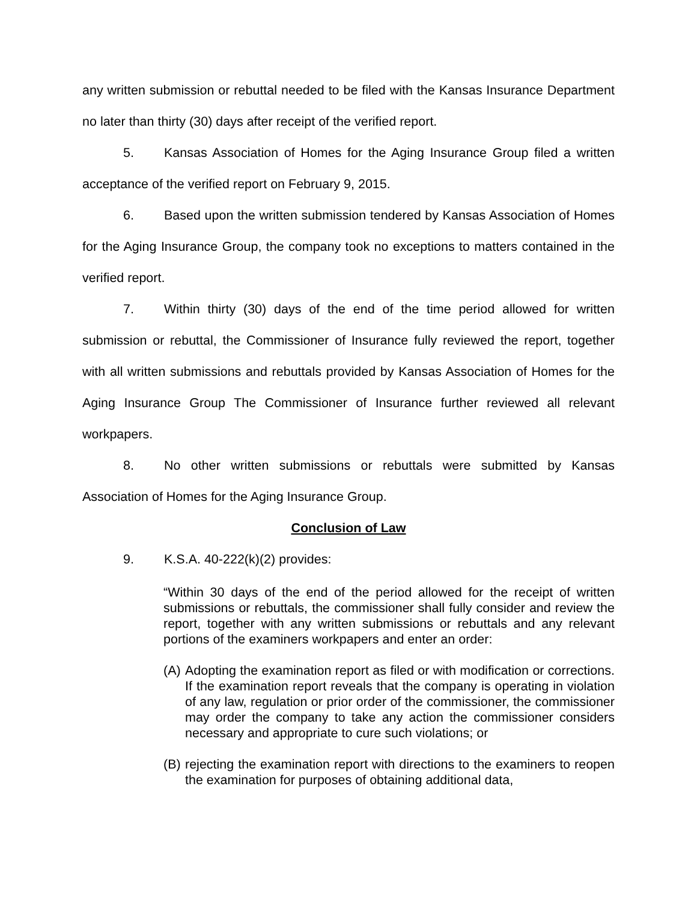any written submission or rebuttal needed to be filed with the Kansas Insurance Department no later than thirty (30) days after receipt of the verified report.
5. Kansas Association of Homes for the Aging Insurance Group filed a written acceptance of the verified report on February 9, 2015.
6. Based upon the written submission tendered by Kansas Association of Homes for the Aging Insurance Group, the company took no exceptions to matters contained in the verified report.
7. Within thirty (30) days of the end of the time period allowed for written submission or rebuttal, the Commissioner of Insurance fully reviewed the report, together with all written submissions and rebuttals provided by Kansas Association of Homes for the Aging Insurance Group The Commissioner of Insurance further reviewed all relevant workpapers.
8. No other written submissions or rebuttals were submitted by Kansas Association of Homes for the Aging Insurance Group.
Conclusion of Law
9. K.S.A. 40-222(k)(2) provides:
“Within 30 days of the end of the period allowed for the receipt of written submissions or rebuttals, the commissioner shall fully consider and review the report, together with any written submissions or rebuttals and any relevant portions of the examiners workpapers and enter an order:
(A)
Adopting the examination report as filed or with modification or corrections. If the examination report reveals that the company is operating in violation of any law, regulation or prior order of the commissioner, the commissioner may order the company to take any action the commissioner considers necessary and appropriate to cure such violations; or
(B)
rejecting the examination report with directions to the examiners to reopen the examination for purposes of obtaining additional data,